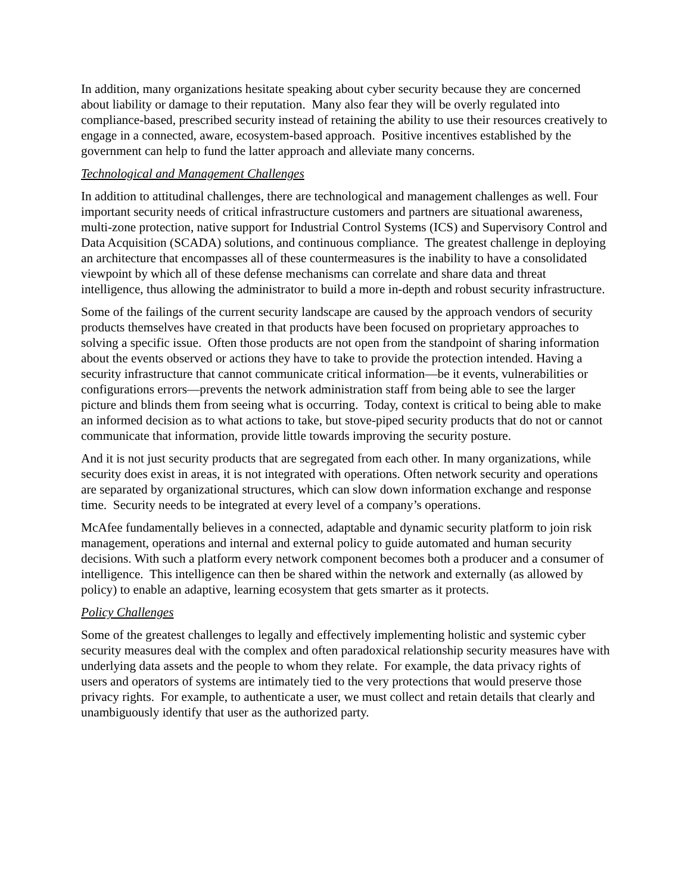In addition, many organizations hesitate speaking about cyber security because they are concerned about liability or damage to their reputation. Many also fear they will be overly regulated into compliance-based, prescribed security instead of retaining the ability to use their resources creatively to engage in a connected, aware, ecosystem-based approach. Positive incentives established by the government can help to fund the latter approach and alleviate many concerns.
Technological and Management Challenges
In addition to attitudinal challenges, there are technological and management challenges as well. Four important security needs of critical infrastructure customers and partners are situational awareness, multi-zone protection, native support for Industrial Control Systems (ICS) and Supervisory Control and Data Acquisition (SCADA) solutions, and continuous compliance. The greatest challenge in deploying an architecture that encompasses all of these countermeasures is the inability to have a consolidated viewpoint by which all of these defense mechanisms can correlate and share data and threat intelligence, thus allowing the administrator to build a more in-depth and robust security infrastructure.
Some of the failings of the current security landscape are caused by the approach vendors of security products themselves have created in that products have been focused on proprietary approaches to solving a specific issue. Often those products are not open from the standpoint of sharing information about the events observed or actions they have to take to provide the protection intended. Having a security infrastructure that cannot communicate critical information—be it events, vulnerabilities or configurations errors—prevents the network administration staff from being able to see the larger picture and blinds them from seeing what is occurring. Today, context is critical to being able to make an informed decision as to what actions to take, but stove-piped security products that do not or cannot communicate that information, provide little towards improving the security posture.
And it is not just security products that are segregated from each other. In many organizations, while security does exist in areas, it is not integrated with operations. Often network security and operations are separated by organizational structures, which can slow down information exchange and response time. Security needs to be integrated at every level of a company’s operations.
McAfee fundamentally believes in a connected, adaptable and dynamic security platform to join risk management, operations and internal and external policy to guide automated and human security decisions. With such a platform every network component becomes both a producer and a consumer of intelligence. This intelligence can then be shared within the network and externally (as allowed by policy) to enable an adaptive, learning ecosystem that gets smarter as it protects.
Policy Challenges
Some of the greatest challenges to legally and effectively implementing holistic and systemic cyber security measures deal with the complex and often paradoxical relationship security measures have with underlying data assets and the people to whom they relate. For example, the data privacy rights of users and operators of systems are intimately tied to the very protections that would preserve those privacy rights. For example, to authenticate a user, we must collect and retain details that clearly and unambiguously identify that user as the authorized party.